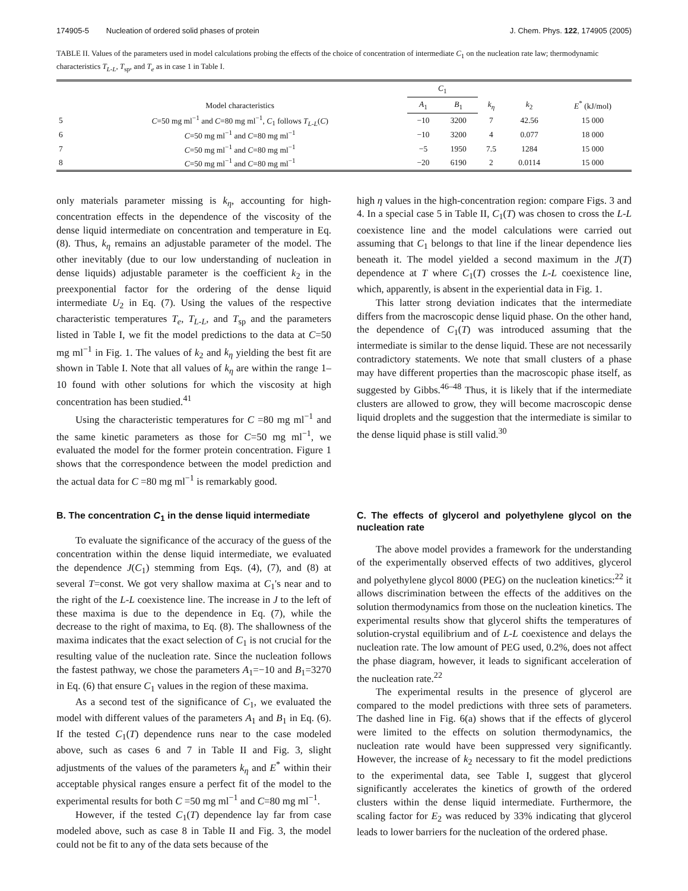174905-5 Nucleation of ordered solid phases of protein J. Chem. Phys. 122, 174905 (2005)
TABLE II. Values of the parameters used in model calculations probing the effects of the choice of concentration of intermediate C<sub>1</sub> on the nucleation rate law; thermodynamic characteristics T<sub>L-L</sub>, T<sub>sp</sub>, and T<sub>e</sub> as in case 1 in Table I.
| | Model characteristics | C<sub>1</sub> | | k<sub>η</sub> | k<sub>2</sub> | E<sup>*</sup> (kJ/mol) |
| --- | --- | --- | --- | --- | --- | --- |
| | | A<sub>1</sub> | B<sub>1</sub> | | | |
| 5 | C =50 mg ml<sup>−1</sup> and C =80 mg ml<sup>−1</sup>, C<sub>1</sub> follows T<sub>L-L</sub> ( C ) | −10 | 3200 | 7 | 42.56 | 15 000 |
| 6 | C =50 mg ml<sup>−1</sup> and C =80 mg ml<sup>−1</sup> | −10 | 3200 | 4 | 0.077 | 18 000 |
| 7 | C =50 mg ml<sup>−1</sup> and C =80 mg ml<sup>−1</sup> | −5 | 1950 | 7.5 | 1284 | 15 000 |
| 8 | C =50 mg ml<sup>−1</sup> and C =80 mg ml<sup>−1</sup> | −20 | 6190 | 2 | 0.0114 | 15 000 |
only materials parameter missing is k<sub>η</sub>, accounting for high-concentration effects in the dependence of the viscosity of the dense liquid intermediate on concentration and temperature in Eq. (8). Thus, k<sub>η</sub> remains an adjustable parameter of the model. The other inevitably (due to our low understanding of nucleation in dense liquids) adjustable parameter is the coefficient k<sub>2</sub> in the preexponential factor for the ordering of the dense liquid intermediate U<sub>2</sub> in Eq. (7). Using the values of the respective characteristic temperatures T<sub>e</sub>, T<sub>L-L</sub>, and T<sub>sp</sub> and the parameters listed in Table I, we fit the model predictions to the data at C=50 mg ml<sup>−1</sup> in Fig. 1. The values of k<sub>2</sub> and k<sub>η</sub> yielding the best fit are shown in Table I. Note that all values of k<sub>η</sub> are within the range 1–10 found with other solutions for which the viscosity at high concentration has been studied.<sup>41</sup>
Using the characteristic temperatures for C =80 mg ml<sup>−1</sup> and the same kinetic parameters as those for C=50 mg ml<sup>−1</sup>, we evaluated the model for the former protein concentration. Figure 1 shows that the correspondence between the model prediction and the actual data for C =80 mg ml<sup>−1</sup> is remarkably good.
B. The concentration C<sub>1</sub> in the dense liquid intermediate
To evaluate the significance of the accuracy of the guess of the concentration within the dense liquid intermediate, we evaluated the dependence J(C<sub>1</sub>) stemming from Eqs. (4), (7), and (8) at several T=const. We got very shallow maxima at C<sub>1</sub>'s near and to the right of the L-L coexistence line. The increase in J to the left of these maxima is due to the dependence in Eq. (7), while the decrease to the right of maxima, to Eq. (8). The shallowness of the maxima indicates that the exact selection of C<sub>1</sub> is not crucial for the resulting value of the nucleation rate. Since the nucleation follows the fastest pathway, we chose the parameters A<sub>1</sub>=−10 and B<sub>1</sub>=3270 in Eq. (6) that ensure C<sub>1</sub> values in the region of these maxima.
As a second test of the significance of C<sub>1</sub>, we evaluated the model with different values of the parameters A<sub>1</sub> and B<sub>1</sub> in Eq. (6). If the tested C<sub>1</sub>(T) dependence runs near to the case modeled above, such as cases 6 and 7 in Table II and Fig. 3, slight adjustments of the values of the parameters k<sub>η</sub> and E<sup>*</sup> within their acceptable physical ranges ensure a perfect fit of the model to the experimental results for both C =50 mg ml<sup>−1</sup> and C=80 mg ml<sup>−1</sup>.
However, if the tested C<sub>1</sub>(T) dependence lay far from case modeled above, such as case 8 in Table II and Fig. 3, the model could not be fit to any of the data sets because of the
high η values in the high-concentration region: compare Figs. 3 and 4. In a special case 5 in Table II, C<sub>1</sub>(T) was chosen to cross the L-L coexistence line and the model calculations were carried out assuming that C<sub>1</sub> belongs to that line if the linear dependence lies beneath it. The model yielded a second maximum in the J(T) dependence at T where C<sub>1</sub>(T) crosses the L-L coexistence line, which, apparently, is absent in the experiential data in Fig. 1.
This latter strong deviation indicates that the intermediate differs from the macroscopic dense liquid phase. On the other hand, the dependence of C<sub>1</sub>(T) was introduced assuming that the intermediate is similar to the dense liquid. These are not necessarily contradictory statements. We note that small clusters of a phase may have different properties than the macroscopic phase itself, as suggested by Gibbs.<sup>46–48</sup> Thus, it is likely that if the intermediate clusters are allowed to grow, they will become macroscopic dense liquid droplets and the suggestion that the intermediate is similar to the dense liquid phase is still valid.<sup>30</sup>
C. The effects of glycerol and polyethylene glycol on the nucleation rate
The above model provides a framework for the understanding of the experimentally observed effects of two additives, glycerol and polyethylene glycol 8000 (PEG) on the nucleation kinetics:<sup>22</sup> it allows discrimination between the effects of the additives on the solution thermodynamics from those on the nucleation kinetics. The experimental results show that glycerol shifts the temperatures of solution-crystal equilibrium and of L-L coexistence and delays the nucleation rate. The low amount of PEG used, 0.2%, does not affect the phase diagram, however, it leads to significant acceleration of the nucleation rate.<sup>22</sup>
The experimental results in the presence of glycerol are compared to the model predictions with three sets of parameters. The dashed line in Fig. 6(a) shows that if the effects of glycerol were limited to the effects on solution thermodynamics, the nucleation rate would have been suppressed very significantly. However, the increase of k<sub>2</sub> necessary to fit the model predictions to the experimental data, see Table I, suggest that glycerol significantly accelerates the kinetics of growth of the ordered clusters within the dense liquid intermediate. Furthermore, the scaling factor for E<sub>2</sub> was reduced by 33% indicating that glycerol leads to lower barriers for the nucleation of the ordered phase.